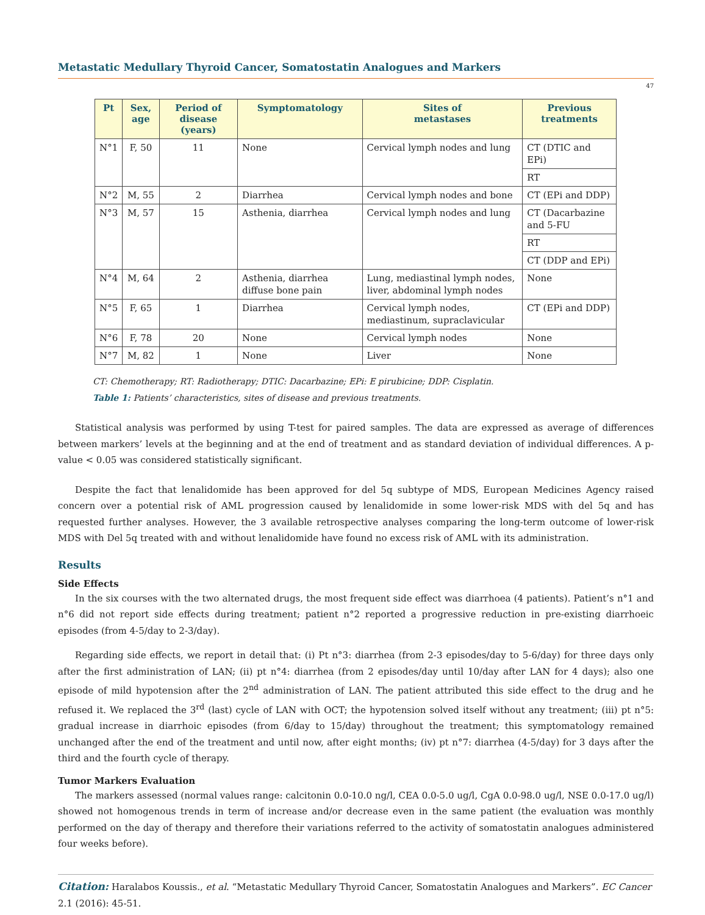Metastatic Medullary Thyroid Cancer, Somatostatin Analogues and Markers
47
| Pt | Sex, age | Period of disease (years) | Symptomatology | Sites of metastases | Previous treatments |
| --- | --- | --- | --- | --- | --- |
| N°1 | F, 50 | 11 | None | Cervical lymph nodes and lung | CT (DTIC and EPi) |
| | | | | | RT |
| N°2 | M, 55 | 2 | Diarrhea | Cervical lymph nodes and bone | CT (EPi and DDP) |
| N°3 | M, 57 | 15 | Asthenia, diarrhea | Cervical lymph nodes and lung | CT (Dacarbazine and 5-FU |
| | | | | | RT |
| | | | | | CT (DDP and EPi) |
| N°4 | M, 64 | 2 | Asthenia, diarrhea diffuse bone pain | Lung, mediastinal lymph nodes, liver, abdominal lymph nodes | None |
| N°5 | F, 65 | 1 | Diarrhea | Cervical lymph nodes, mediastinum, supraclavicular | CT (EPi and DDP) |
| N°6 | F, 78 | 20 | None | Cervical lymph nodes | None |
| N°7 | M, 82 | 1 | None | Liver | None |
CT: Chemotherapy; RT: Radiotherapy; DTIC: Dacarbazine; EPi: E pirubicine; DDP: Cisplatin.
Table 1: Patients’ characteristics, sites of disease and previous treatments.
Statistical analysis was performed by using T-test for paired samples. The data are expressed as average of differences between markers’ levels at the beginning and at the end of treatment and as standard deviation of individual differences. A p-value < 0.05 was considered statistically significant.
Despite the fact that lenalidomide has been approved for del 5q subtype of MDS, European Medicines Agency raised concern over a potential risk of AML progression caused by lenalidomide in some lower-risk MDS with del 5q and has requested further analyses. However, the 3 available retrospective analyses comparing the long-term outcome of lower-risk MDS with Del 5q treated with and without lenalidomide have found no excess risk of AML with its administration.
Results
Side Effects
In the six courses with the two alternated drugs, the most frequent side effect was diarrhoea (4 patients). Patient’s n°1 and n°6 did not report side effects during treatment; patient n°2 reported a progressive reduction in pre-existing diarrhoeic episodes (from 4-5/day to 2-3/day).
Regarding side effects, we report in detail that: (i) Pt n°3: diarrhea (from 2-3 episodes/day to 5-6/day) for three days only after the first administration of LAN; (ii) pt n°4: diarrhea (from 2 episodes/day until 10/day after LAN for 4 days); also one episode of mild hypotension after the 2<sup>nd</sup> administration of LAN. The patient attributed this side effect to the drug and he refused it. We replaced the 3<sup>rd</sup> (last) cycle of LAN with OCT; the hypotension solved itself without any treatment; (iii) pt n°5: gradual increase in diarrhoic episodes (from 6/day to 15/day) throughout the treatment; this symptomatology remained unchanged after the end of the treatment and until now, after eight months; (iv) pt n°7: diarrhea (4-5/day) for 3 days after the third and the fourth cycle of therapy.
Tumor Markers Evaluation
The markers assessed (normal values range: calcitonin 0.0-10.0 ng/l, CEA 0.0-5.0 ug/l, CgA 0.0-98.0 ug/l, NSE 0.0-17.0 ug/l) showed not homogenous trends in term of increase and/or decrease even in the same patient (the evaluation was monthly performed on the day of therapy and therefore their variations referred to the activity of somatostatin analogues administered four weeks before).
Citation: Haralabos Koussis., et al. “Metastatic Medullary Thyroid Cancer, Somatostatin Analogues and Markers”. EC Cancer 2.1 (2016): 45-51.